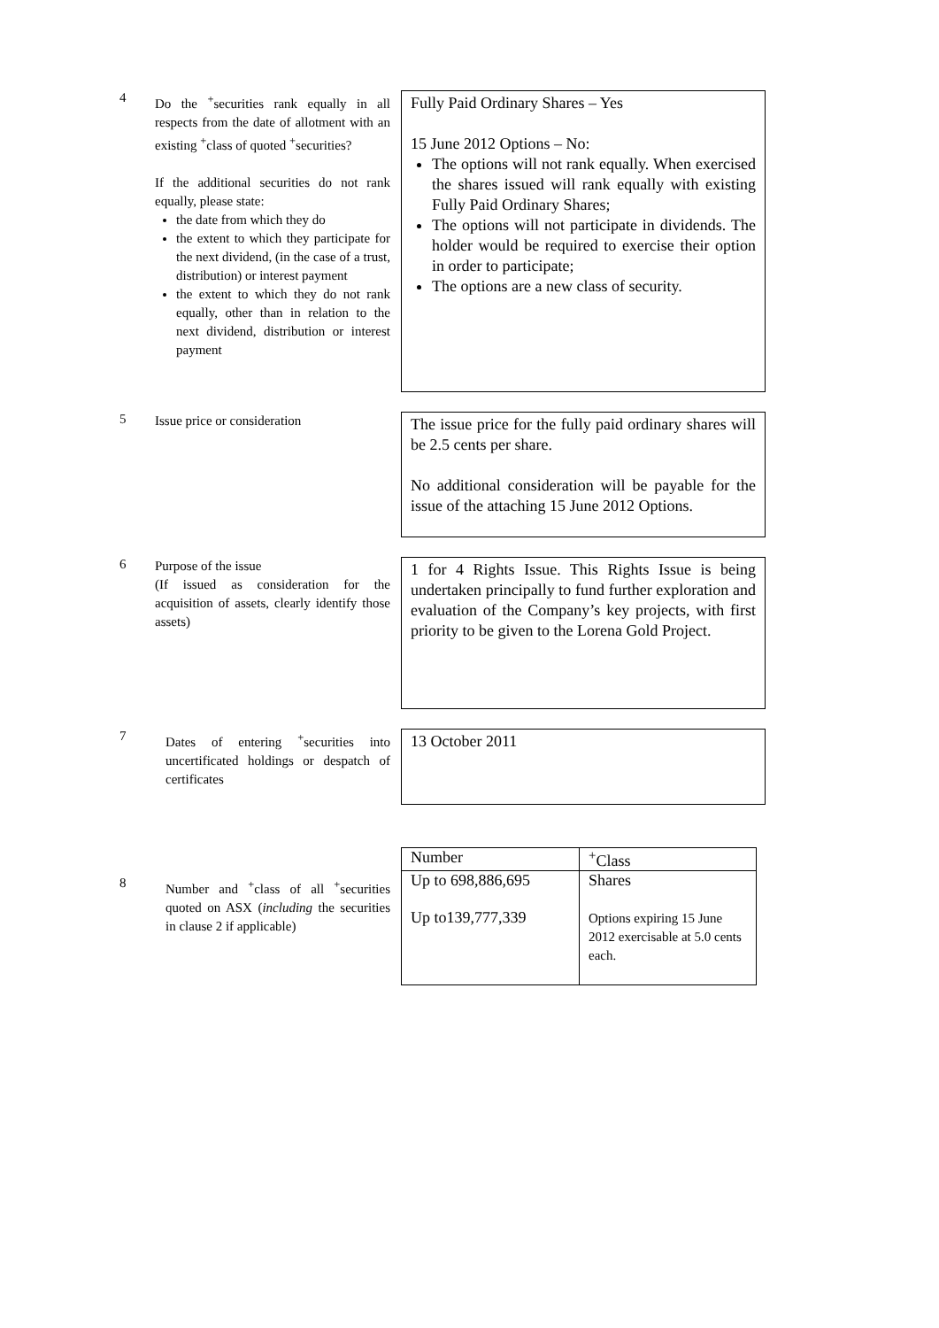4
Do the <sup>+</sup>securities rank equally in all respects from the date of allotment with an existing <sup>+</sup>class of quoted <sup>+</sup>securities?
If the additional securities do not rank equally, please state:
the date from which they do
the extent to which they participate for the next dividend, (in the case of a trust, distribution) or interest payment
the extent to which they do not rank equally, other than in relation to the next dividend, distribution or interest payment
Fully Paid Ordinary Shares – Yes
15 June 2012 Options – No:
The options will not rank equally. When exercised the shares issued will rank equally with existing Fully Paid Ordinary Shares;
The options will not participate in dividends. The holder would be required to exercise their option in order to participate;
The options are a new class of security.
5
Issue price or consideration
The issue price for the fully paid ordinary shares will be 2.5 cents per share.
No additional consideration will be payable for the issue of the attaching 15 June 2012 Options.
6
Purpose of the issue
(If issued as consideration for the acquisition of assets, clearly identify those assets)
1 for 4 Rights Issue. This Rights Issue is being undertaken principally to fund further exploration and evaluation of the Company’s key projects, with first priority to be given to the Lorena Gold Project.
7
Dates of entering <sup>+</sup>securities into uncertificated holdings or despatch of certificates
13 October 2011
8
Number and <sup>+</sup>class of all <sup>+</sup>securities quoted on ASX (including the securities in clause 2 if applicable)
| Number | <sup>+</sup>Class |
| Up to 698,886,695 Up to139,777,339 | Shares Options expiring 15 June 2012 exercisable at 5.0 cents each. |